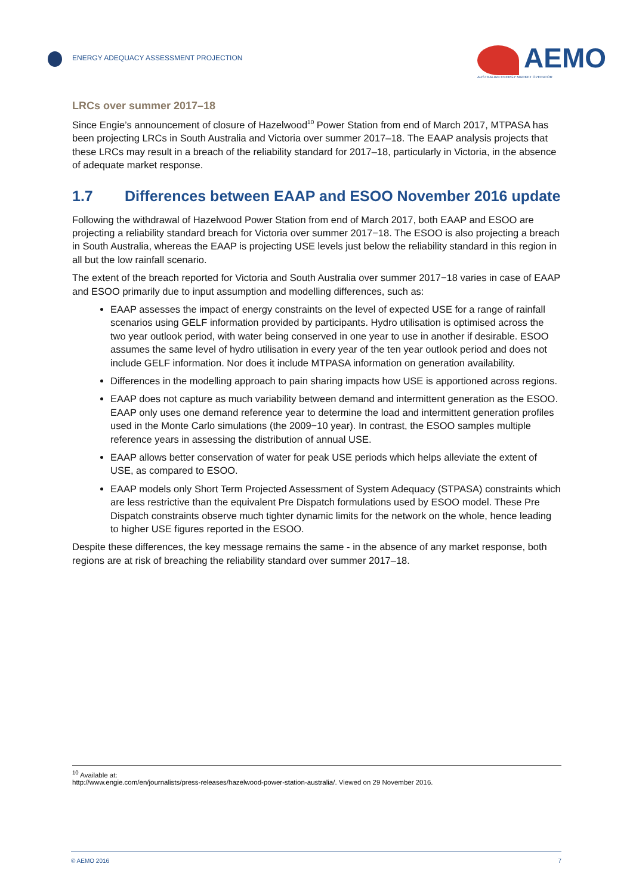ENERGY ADEQUACY ASSESSMENT PROJECTION
AEMO
AUSTRALIAN ENERGY MARKET OPERATOR
LRCs over summer 2017–18
Since Engie’s announcement of closure of Hazelwood<sup>10</sup> Power Station from end of March 2017, MTPASA has been projecting LRCs in South Australia and Victoria over summer 2017–18. The EAAP analysis projects that these LRCs may result in a breach of the reliability standard for 2017–18, particularly in Victoria, in the absence of adequate market response.
1.7 Differences between EAAP and ESOO November 2016 update
Following the withdrawal of Hazelwood Power Station from end of March 2017, both EAAP and ESOO are projecting a reliability standard breach for Victoria over summer 2017−18. The ESOO is also projecting a breach in South Australia, whereas the EAAP is projecting USE levels just below the reliability standard in this region in all but the low rainfall scenario.
The extent of the breach reported for Victoria and South Australia over summer 2017−18 varies in case of EAAP and ESOO primarily due to input assumption and modelling differences, such as:
EAAP assesses the impact of energy constraints on the level of expected USE for a range of rainfall scenarios using GELF information provided by participants. Hydro utilisation is optimised across the two year outlook period, with water being conserved in one year to use in another if desirable. ESOO assumes the same level of hydro utilisation in every year of the ten year outlook period and does not include GELF information. Nor does it include MTPASA information on generation availability.
Differences in the modelling approach to pain sharing impacts how USE is apportioned across regions.
EAAP does not capture as much variability between demand and intermittent generation as the ESOO. EAAP only uses one demand reference year to determine the load and intermittent generation profiles used in the Monte Carlo simulations (the 2009−10 year). In contrast, the ESOO samples multiple reference years in assessing the distribution of annual USE.
EAAP allows better conservation of water for peak USE periods which helps alleviate the extent of USE, as compared to ESOO.
EAAP models only Short Term Projected Assessment of System Adequacy (STPASA) constraints which are less restrictive than the equivalent Pre Dispatch formulations used by ESOO model. These Pre Dispatch constraints observe much tighter dynamic limits for the network on the whole, hence leading to higher USE figures reported in the ESOO.
Despite these differences, the key message remains the same - in the absence of any market response, both regions are at risk of breaching the reliability standard over summer 2017–18.
<sup>10</sup> Available at:
http://www.engie.com/en/journalists/press-releases/hazelwood-power-station-australia/. Viewed on 29 November 2016.
© AEMO 2016 7